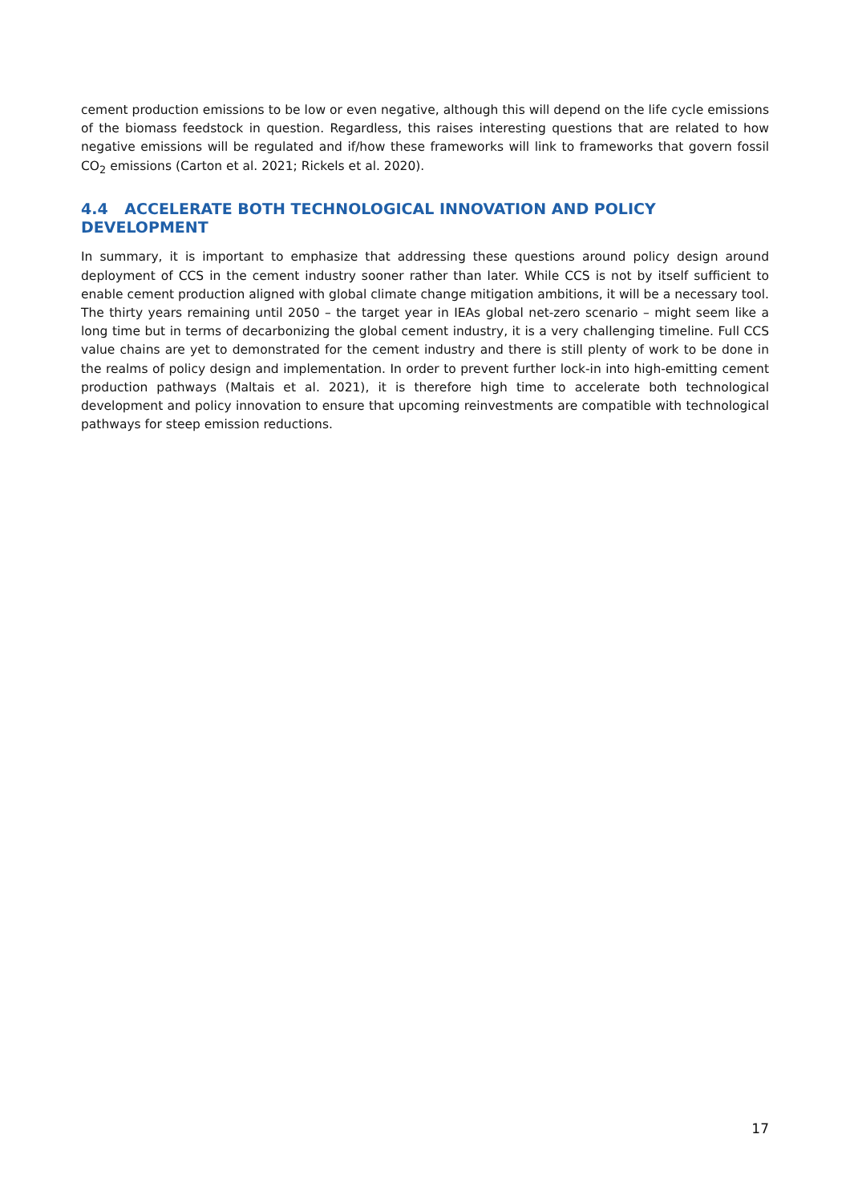cement production emissions to be low or even negative, although this will depend on the life cycle emissions of the biomass feedstock in question. Regardless, this raises interesting questions that are related to how negative emissions will be regulated and if/how these frameworks will link to frameworks that govern fossil CO<sub>2</sub> emissions (Carton et al. 2021; Rickels et al. 2020).
4.4 ACCELERATE BOTH TECHNOLOGICAL INNOVATION AND POLICY DEVELOPMENT
In summary, it is important to emphasize that addressing these questions around policy design around deployment of CCS in the cement industry sooner rather than later. While CCS is not by itself sufficient to enable cement production aligned with global climate change mitigation ambitions, it will be a necessary tool. The thirty years remaining until 2050 – the target year in IEAs global net-zero scenario – might seem like a long time but in terms of decarbonizing the global cement industry, it is a very challenging timeline. Full CCS value chains are yet to demonstrated for the cement industry and there is still plenty of work to be done in the realms of policy design and implementation. In order to prevent further lock-in into high-emitting cement production pathways (Maltais et al. 2021), it is therefore high time to accelerate both technological development and policy innovation to ensure that upcoming reinvestments are compatible with technological pathways for steep emission reductions.
17